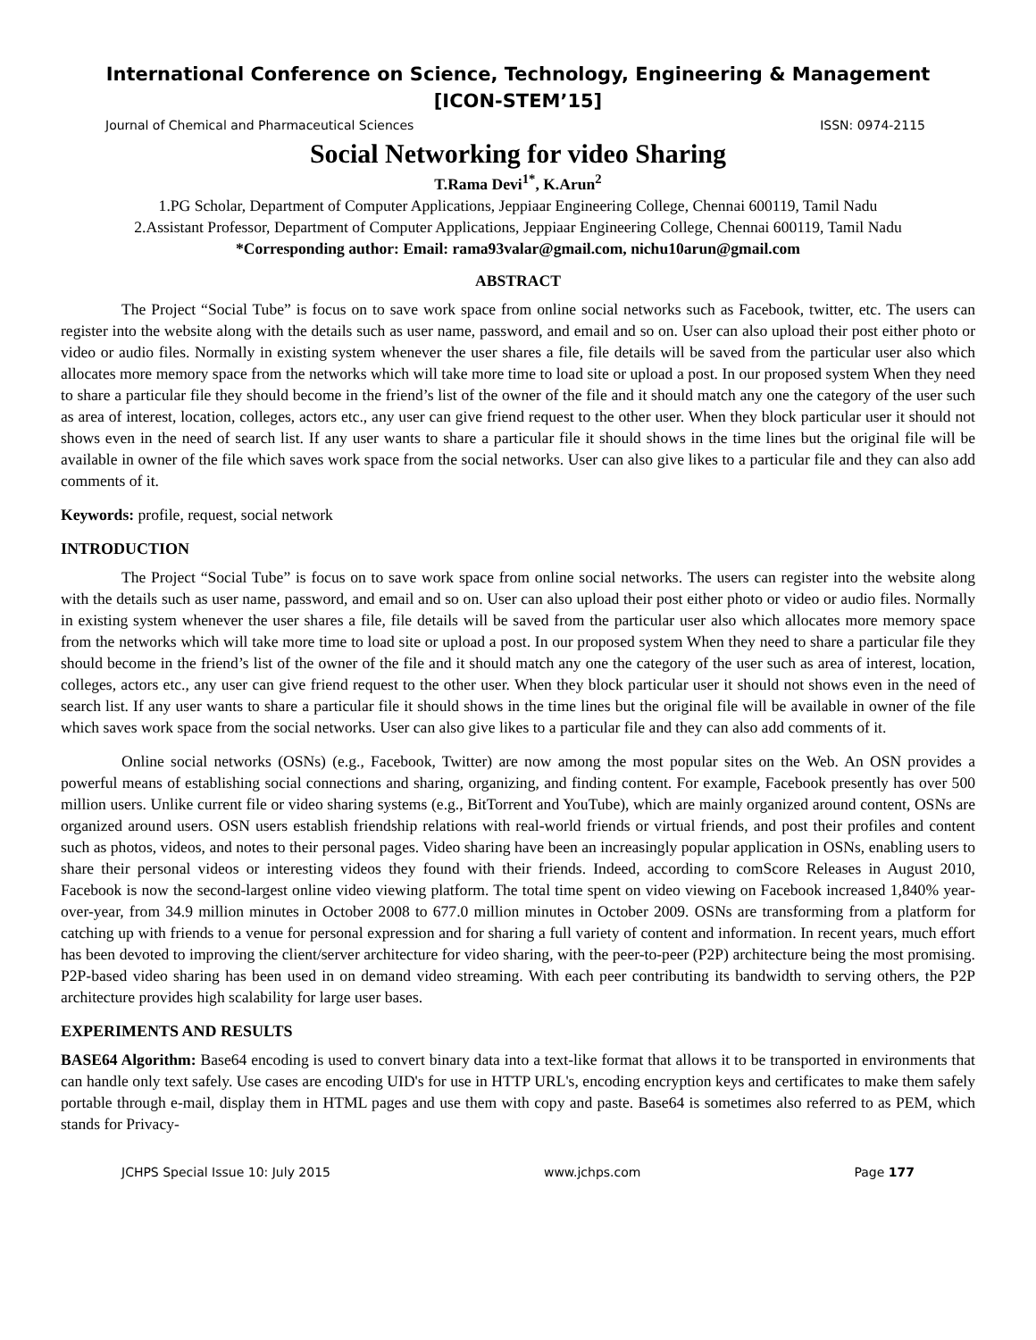International Conference on Science, Technology, Engineering & Management
[ICON-STEM’15]
Journal of Chemical and Pharmaceutical Sciences ISSN: 0974-2115
Social Networking for video Sharing
T.Rama Devi<sup>1*</sup>, K.Arun<sup>2</sup>
1.PG Scholar, Department of Computer Applications, Jeppiaar Engineering College, Chennai 600119, Tamil Nadu
2.Assistant Professor, Department of Computer Applications, Jeppiaar Engineering College, Chennai 600119, Tamil Nadu
*Corresponding author: Email: rama93valar@gmail.com, nichu10arun@gmail.com
ABSTRACT
The Project “Social Tube” is focus on to save work space from online social networks such as Facebook, twitter, etc. The users can register into the website along with the details such as user name, password, and email and so on. User can also upload their post either photo or video or audio files. Normally in existing system whenever the user shares a file, file details will be saved from the particular user also which allocates more memory space from the networks which will take more time to load site or upload a post. In our proposed system When they need to share a particular file they should become in the friend’s list of the owner of the file and it should match any one the category of the user such as area of interest, location, colleges, actors etc., any user can give friend request to the other user. When they block particular user it should not shows even in the need of search list. If any user wants to share a particular file it should shows in the time lines but the original file will be available in owner of the file which saves work space from the social networks. User can also give likes to a particular file and they can also add comments of it.
Keywords: profile, request, social network
INTRODUCTION
The Project “Social Tube” is focus on to save work space from online social networks. The users can register into the website along with the details such as user name, password, and email and so on. User can also upload their post either photo or video or audio files. Normally in existing system whenever the user shares a file, file details will be saved from the particular user also which allocates more memory space from the networks which will take more time to load site or upload a post. In our proposed system When they need to share a particular file they should become in the friend’s list of the owner of the file and it should match any one the category of the user such as area of interest, location, colleges, actors etc., any user can give friend request to the other user. When they block particular user it should not shows even in the need of search list. If any user wants to share a particular file it should shows in the time lines but the original file will be available in owner of the file which saves work space from the social networks. User can also give likes to a particular file and they can also add comments of it.
Online social networks (OSNs) (e.g., Facebook, Twitter) are now among the most popular sites on the Web. An OSN provides a powerful means of establishing social connections and sharing, organizing, and finding content. For example, Facebook presently has over 500 million users. Unlike current file or video sharing systems (e.g., BitTorrent and YouTube), which are mainly organized around content, OSNs are organized around users. OSN users establish friendship relations with real-world friends or virtual friends, and post their profiles and content such as photos, videos, and notes to their personal pages. Video sharing have been an increasingly popular application in OSNs, enabling users to share their personal videos or interesting videos they found with their friends. Indeed, according to comScore Releases in August 2010, Facebook is now the second-largest online video viewing platform. The total time spent on video viewing on Facebook increased 1,840% year-over-year, from 34.9 million minutes in October 2008 to 677.0 million minutes in October 2009. OSNs are transforming from a platform for catching up with friends to a venue for personal expression and for sharing a full variety of content and information. In recent years, much effort has been devoted to improving the client/server architecture for video sharing, with the peer-to-peer (P2P) architecture being the most promising. P2P-based video sharing has been used in on demand video streaming. With each peer contributing its bandwidth to serving others, the P2P architecture provides high scalability for large user bases.
EXPERIMENTS AND RESULTS
BASE64 Algorithm: Base64 encoding is used to convert binary data into a text-like format that allows it to be transported in environments that can handle only text safely. Use cases are encoding UID's for use in HTTP URL's, encoding encryption keys and certificates to make them safely portable through e-mail, display them in HTML pages and use them with copy and paste. Base64 is sometimes also referred to as PEM, which stands for Privacy-
JCHPS Special Issue 10: July 2015 www.jchps.com Page 177